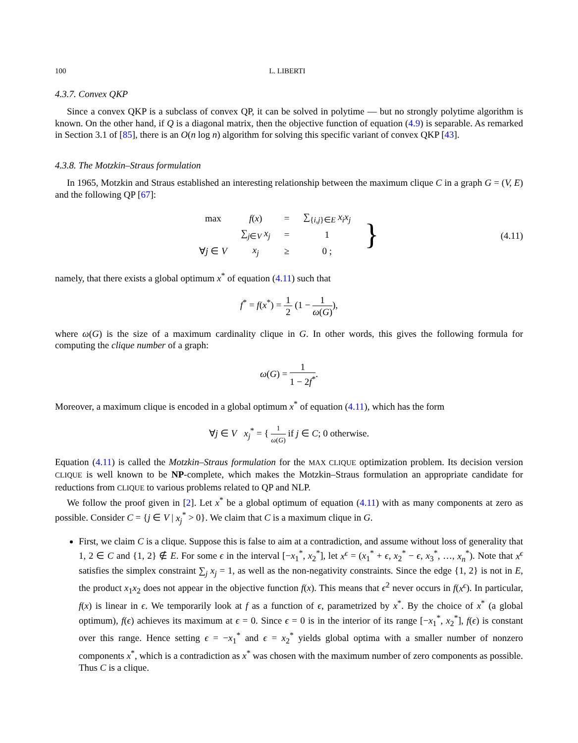100 L. LIBERTI
4.3.7. Convex QKP
Since a convex QKP is a subclass of convex QP, it can be solved in polytime — but no strongly polytime algorithm is known. On the other hand, if Q is a diagonal matrix, then the objective function of equation (4.9) is separable. As remarked in Section 3.1 of [85], there is an O(n log n) algorithm for solving this specific variant of convex QKP [43].
4.3.8. The Motzkin–Straus formulation
In 1965, Motzkin and Straus established an interesting relationship between the maximum clique C in a graph G = (V, E) and the following QP [67]:
| max | f ( x ) | = | ∑<sub>{i,j}∈E</sub> x<sub>i</sub>x<sub>j</sub> | } |
| | ∑<sub>j∈V</sub> x<sub>j</sub> | = | 1 | |
| ∀ j ∈ V | x<sub>j</sub> | ≥ | 0 ; | |
(4.11)
namely, that there exists a global optimum x<sup>*</sup> of equation (4.11) such that
f<sup>*</sup> = f(x<sup>*</sup>) = 1 2 (1 − 1 ω(G)),
where ω(G) is the size of a maximum cardinality clique in G. In other words, this gives the following formula for computing the clique number of a graph:
ω(G) = 1 1 − 2f<sup>*</sup>.
Moreover, a maximum clique is encoded in a global optimum x<sup>*</sup> of equation (4.11), which has the form
∀j ∈ V x<sub>j</sub><sup>*</sup> = { 1 ω(G) if j ∈ C; 0 otherwise.
Equation (4.11) is called the Motzkin–Straus formulation for the MAX CLIQUE optimization problem. Its decision version CLIQUE is well known to be NP-complete, which makes the Motzkin–Straus formulation an appropriate candidate for reductions from CLIQUE to various problems related to QP and NLP.
We follow the proof given in [2]. Let x<sup>*</sup> be a global optimum of equation (4.11) with as many components at zero as possible. Consider C = {j ∈ V | x<sub>j</sub><sup>*</sup> > 0}. We claim that C is a maximum clique in G.
First, we claim C is a clique. Suppose this is false to aim at a contradiction, and assume without loss of generality that 1, 2 ∈ C and {1, 2} ∉ E. For some ϵ in the interval [−x<sub>1</sub><sup>*</sup>, x<sub>2</sub><sup>*</sup>], let x<sup>ϵ</sup> = (x<sub>1</sub><sup>*</sup> + ϵ, x<sub>2</sub><sup>*</sup> − ϵ, x<sub>3</sub><sup>*</sup>, …, x<sub>n</sub><sup>*</sup>). Note that x<sup>ϵ</sup> satisfies the simplex constraint ∑<sub>j</sub> x<sub>j</sub> = 1, as well as the non-negativity constraints. Since the edge {1, 2} is not in E, the product x<sub>1</sub>x<sub>2</sub> does not appear in the objective function f(x). This means that ϵ<sup>2</sup> never occurs in f(x<sup>ϵ</sup>). In particular, f(x) is linear in ϵ. We temporarily look at f as a function of ϵ, parametrized by x<sup>*</sup>. By the choice of x<sup>*</sup> (a global optimum), f(ϵ) achieves its maximum at ϵ = 0. Since ϵ = 0 is in the interior of its range [−x<sub>1</sub><sup>*</sup>, x<sub>2</sub><sup>*</sup>], f(ϵ) is constant over this range. Hence setting ϵ = −x<sub>1</sub><sup>*</sup> and ϵ = x<sub>2</sub><sup>*</sup> yields global optima with a smaller number of nonzero components x<sup>*</sup>, which is a contradiction as x<sup>*</sup> was chosen with the maximum number of zero components as possible. Thus C is a clique.